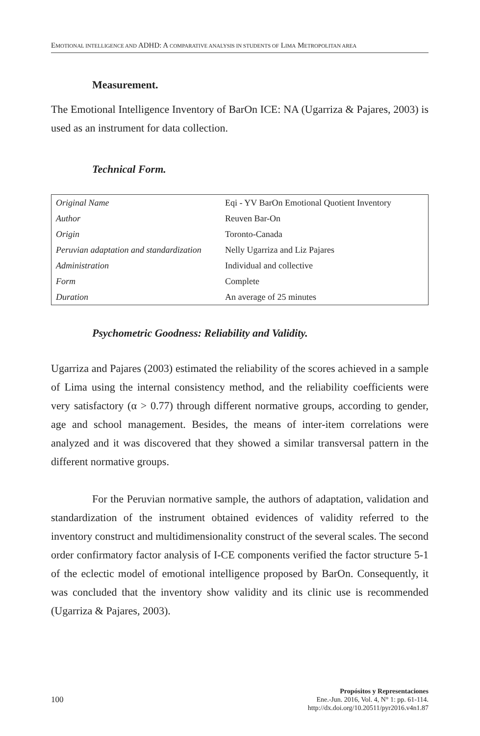EMOTIONAL INTELLIGENCE AND ADHD: A COMPARATIVE ANALYSIS IN STUDENTS OF LIMA METROPOLITAN AREA
Measurement.
The Emotional Intelligence Inventory of BarOn ICE: NA (Ugarriza & Pajares, 2003) is used as an instrument for data collection.
Technical Form.
| Original Name | Eqi - YV BarOn Emotional Quotient Inventory |
| Author | Reuven Bar-On |
| Origin | Toronto-Canada |
| Peruvian adaptation and standardization | Nelly Ugarriza and Liz Pajares |
| Administration | Individual and collective |
| Form | Complete |
| Duration | An average of 25 minutes |
Psychometric Goodness: Reliability and Validity.
Ugarriza and Pajares (2003) estimated the reliability of the scores achieved in a sample of Lima using the internal consistency method, and the reliability coefficients were very satisfactory (α > 0.77) through different normative groups, according to gender, age and school management. Besides, the means of inter-item correlations were analyzed and it was discovered that they showed a similar transversal pattern in the different normative groups.
For the Peruvian normative sample, the authors of adaptation, validation and standardization of the instrument obtained evidences of validity referred to the inventory construct and multidimensionality construct of the several scales. The second order confirmatory factor analysis of I-CE components verified the factor structure 5-1 of the eclectic model of emotional intelligence proposed by BarOn. Consequently, it was concluded that the inventory show validity and its clinic use is recommended (Ugarriza & Pajares, 2003).
100
Propósitos y Representaciones
Ene.-Jun. 2016, Vol. 4, N° 1: pp. 61-114.
http://dx.doi.org/10.20511/pyr2016.v4n1.87